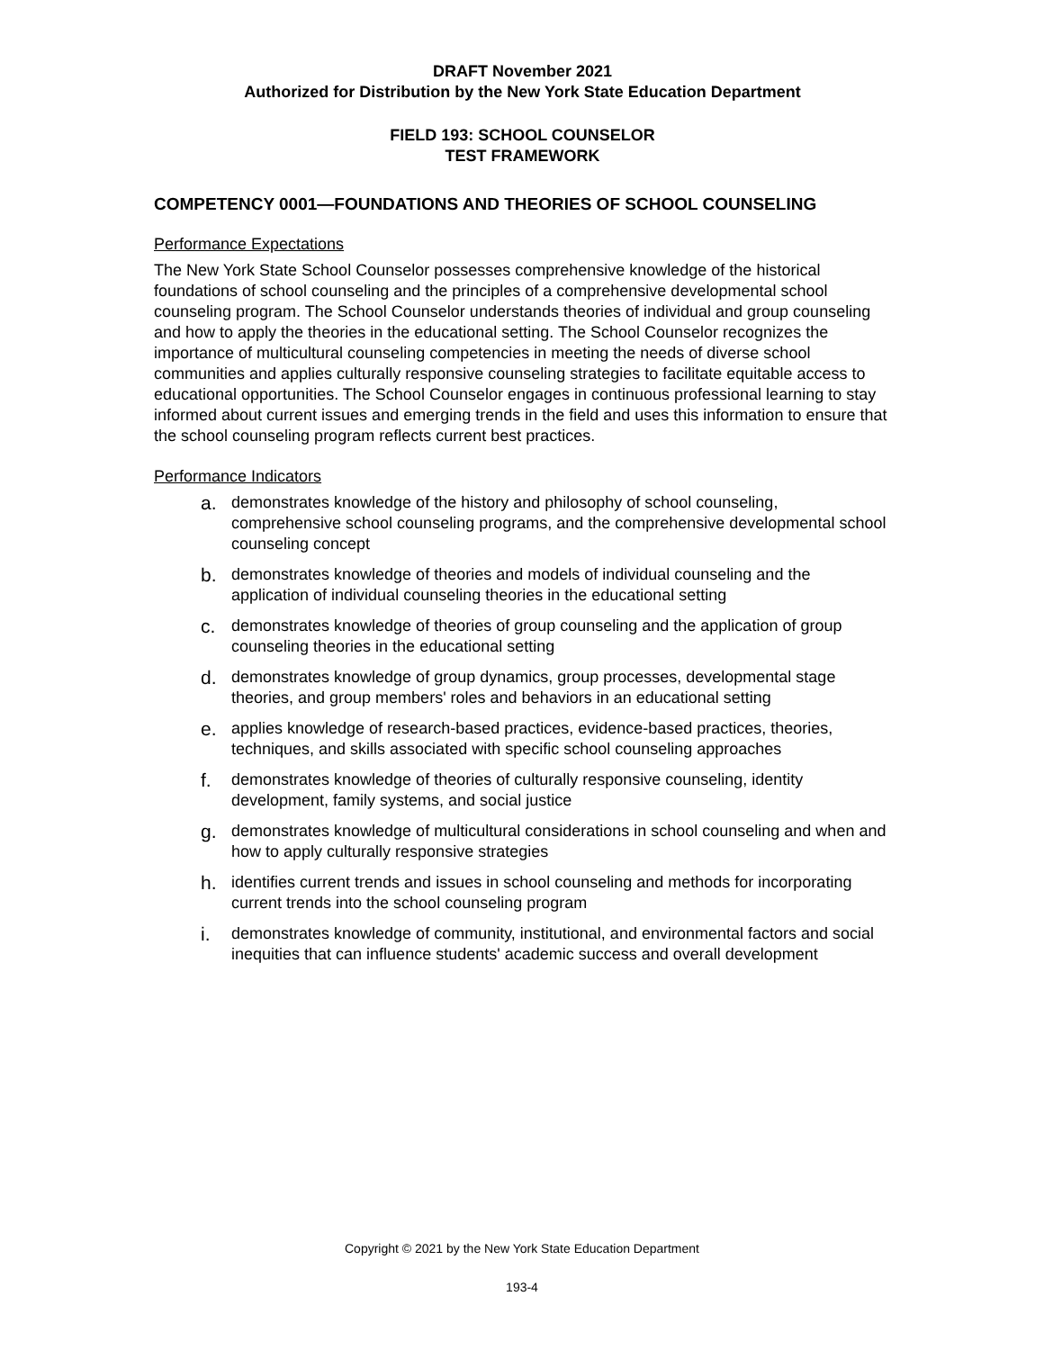DRAFT November 2021
Authorized for Distribution by the New York State Education Department
FIELD 193: SCHOOL COUNSELOR
TEST FRAMEWORK
COMPETENCY 0001—FOUNDATIONS AND THEORIES OF SCHOOL COUNSELING
Performance Expectations
The New York State School Counselor possesses comprehensive knowledge of the historical foundations of school counseling and the principles of a comprehensive developmental school counseling program. The School Counselor understands theories of individual and group counseling and how to apply the theories in the educational setting. The School Counselor recognizes the importance of multicultural counseling competencies in meeting the needs of diverse school communities and applies culturally responsive counseling strategies to facilitate equitable access to educational opportunities. The School Counselor engages in continuous professional learning to stay informed about current issues and emerging trends in the field and uses this information to ensure that the school counseling program reflects current best practices.
Performance Indicators
a. demonstrates knowledge of the history and philosophy of school counseling, comprehensive school counseling programs, and the comprehensive developmental school counseling concept
b. demonstrates knowledge of theories and models of individual counseling and the application of individual counseling theories in the educational setting
c. demonstrates knowledge of theories of group counseling and the application of group counseling theories in the educational setting
d. demonstrates knowledge of group dynamics, group processes, developmental stage theories, and group members' roles and behaviors in an educational setting
e. applies knowledge of research-based practices, evidence-based practices, theories, techniques, and skills associated with specific school counseling approaches
f. demonstrates knowledge of theories of culturally responsive counseling, identity development, family systems, and social justice
g. demonstrates knowledge of multicultural considerations in school counseling and when and how to apply culturally responsive strategies
h. identifies current trends and issues in school counseling and methods for incorporating current trends into the school counseling program
i. demonstrates knowledge of community, institutional, and environmental factors and social inequities that can influence students' academic success and overall development
Copyright © 2021 by the New York State Education Department
193-4